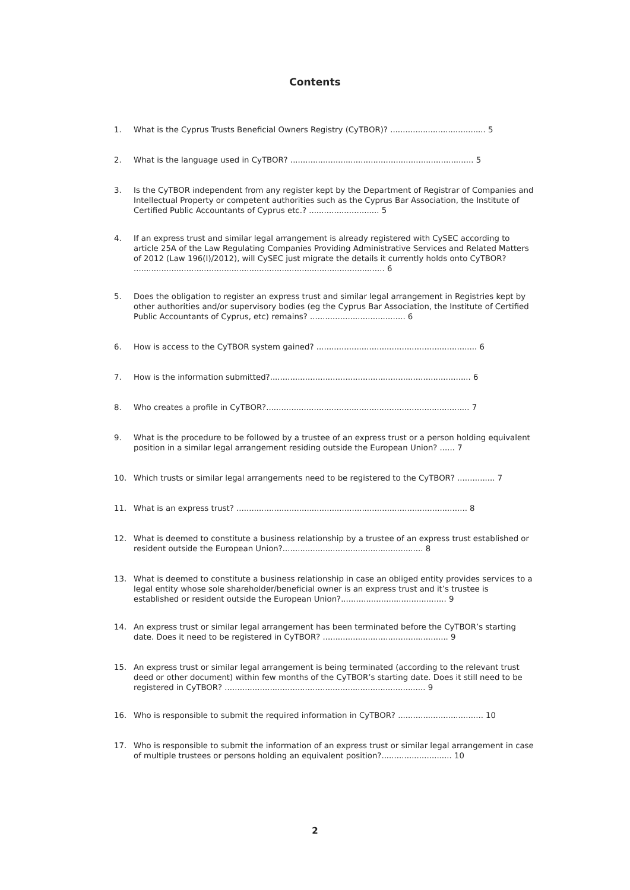Contents
1. What is the Cyprus Trusts Beneficial Owners Registry (CyTBOR)? ...................................... 5
2. What is the language used in CyTBOR? ......................................................................... 5
3. Is the CyTBOR independent from any register kept by the Department of Registrar of Companies and Intellectual Property or competent authorities such as the Cyprus Bar Association, the Institute of Certified Public Accountants of Cyprus etc.? ............................ 5
4. If an express trust and similar legal arrangement is already registered with CySEC according to article 25A of the Law Regulating Companies Providing Administrative Services and Related Matters of 2012 (Law 196(I)/2012), will CySEC just migrate the details it currently holds onto CyTBOR? .................................................................................................... 6
5. Does the obligation to register an express trust and similar legal arrangement in Registries kept by other authorities and/or supervisory bodies (eg the Cyprus Bar Association, the Institute of Certified Public Accountants of Cyprus, etc) remains? ...................................... 6
6. How is access to the CyTBOR system gained? ................................................................ 6
7. How is the information submitted?................................................................................ 6
8. Who creates a profile in CyTBOR?................................................................................. 7
9. What is the procedure to be followed by a trustee of an express trust or a person holding equivalent position in a similar legal arrangement residing outside the European Union? ...... 7
10. Which trusts or similar legal arrangements need to be registered to the CyTBOR? ............... 7
11. What is an express trust? ............................................................................................ 8
12. What is deemed to constitute a business relationship by a trustee of an express trust established or resident outside the European Union?........................................................ 8
13. What is deemed to constitute a business relationship in case an obliged entity provides services to a legal entity whose sole shareholder/beneficial owner is an express trust and it’s trustee is established or resident outside the European Union?.......................................... 9
14. An express trust or similar legal arrangement has been terminated before the CyTBOR’s starting date. Does it need to be registered in CyTBOR? .................................................. 9
15. An express trust or similar legal arrangement is being terminated (according to the relevant trust deed or other document) within few months of the CyTBOR’s starting date. Does it still need to be registered in CyTBOR? ................................................................................ 9
16. Who is responsible to submit the required information in CyTBOR? .................................. 10
17. Who is responsible to submit the information of an express trust or similar legal arrangement in case of multiple trustees or persons holding an equivalent position?............................ 10
2